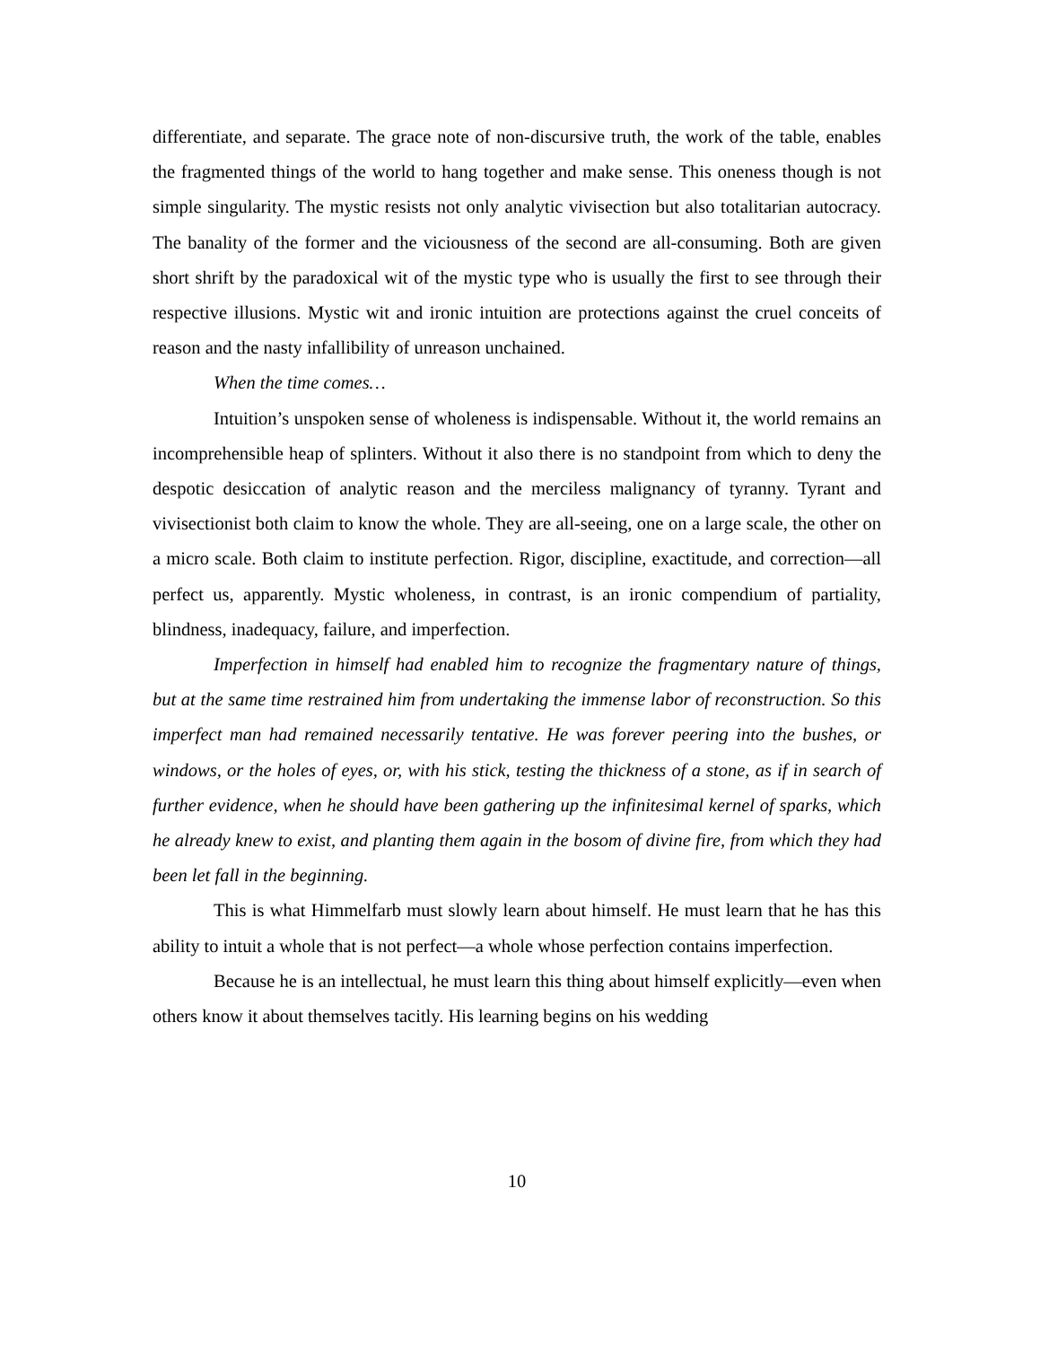differentiate, and separate. The grace note of non-discursive truth, the work of the table, enables the fragmented things of the world to hang together and make sense. This oneness though is not simple singularity. The mystic resists not only analytic vivisection but also totalitarian autocracy. The banality of the former and the viciousness of the second are all-consuming. Both are given short shrift by the paradoxical wit of the mystic type who is usually the first to see through their respective illusions. Mystic wit and ironic intuition are protections against the cruel conceits of reason and the nasty infallibility of unreason unchained.
When the time comes…
Intuition’s unspoken sense of wholeness is indispensable. Without it, the world remains an incomprehensible heap of splinters. Without it also there is no standpoint from which to deny the despotic desiccation of analytic reason and the merciless malignancy of tyranny. Tyrant and vivisectionist both claim to know the whole. They are all-seeing, one on a large scale, the other on a micro scale. Both claim to institute perfection. Rigor, discipline, exactitude, and correction—all perfect us, apparently. Mystic wholeness, in contrast, is an ironic compendium of partiality, blindness, inadequacy, failure, and imperfection.
Imperfection in himself had enabled him to recognize the fragmentary nature of things, but at the same time restrained him from undertaking the immense labor of reconstruction. So this imperfect man had remained necessarily tentative. He was forever peering into the bushes, or windows, or the holes of eyes, or, with his stick, testing the thickness of a stone, as if in search of further evidence, when he should have been gathering up the infinitesimal kernel of sparks, which he already knew to exist, and planting them again in the bosom of divine fire, from which they had been let fall in the beginning.
This is what Himmelfarb must slowly learn about himself. He must learn that he has this ability to intuit a whole that is not perfect—a whole whose perfection contains imperfection.
Because he is an intellectual, he must learn this thing about himself explicitly—even when others know it about themselves tacitly. His learning begins on his wedding
10